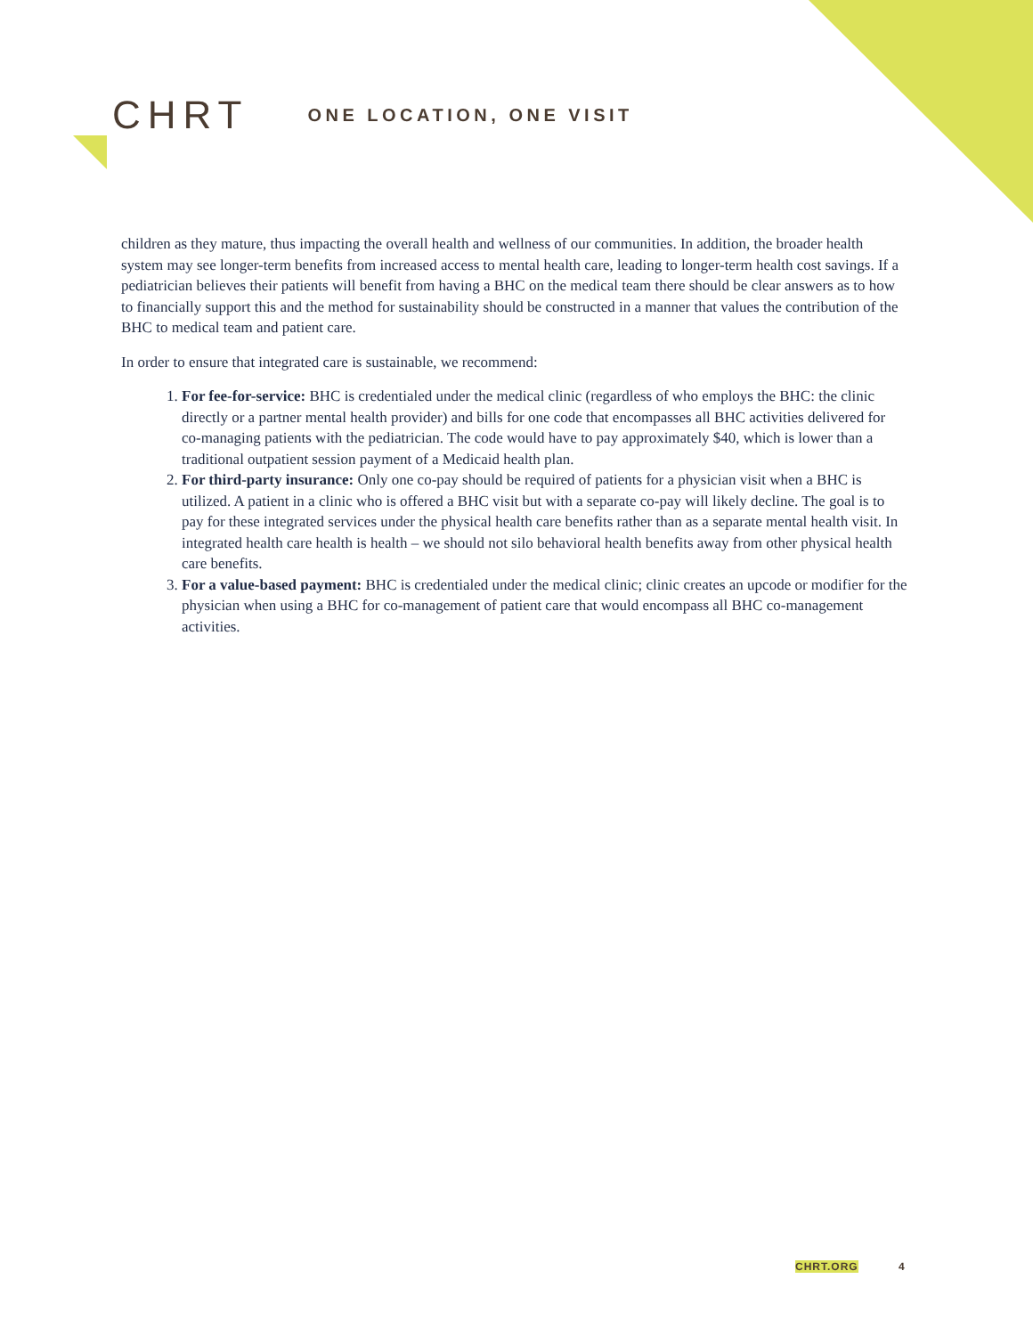CHRT
ONE LOCATION, ONE VISIT
children as they mature, thus impacting the overall health and wellness of our communities. In addition, the broader health system may see longer-term benefits from increased access to mental health care, leading to longer-term health cost savings. If a pediatrician believes their patients will benefit from having a BHC on the medical team there should be clear answers as to how to financially support this and the method for sustainability should be constructed in a manner that values the contribution of the BHC to medical team and patient care.
In order to ensure that integrated care is sustainable, we recommend:
1. For fee-for-service: BHC is credentialed under the medical clinic (regardless of who employs the BHC: the clinic directly or a partner mental health provider) and bills for one code that encompasses all BHC activities delivered for co-managing patients with the pediatrician. The code would have to pay approximately $40, which is lower than a traditional outpatient session payment of a Medicaid health plan.
2. For third-party insurance: Only one co-pay should be required of patients for a physician visit when a BHC is utilized. A patient in a clinic who is offered a BHC visit but with a separate co-pay will likely decline. The goal is to pay for these integrated services under the physical health care benefits rather than as a separate mental health visit. In integrated health care health is health – we should not silo behavioral health benefits away from other physical health care benefits.
3. For a value-based payment: BHC is credentialed under the medical clinic; clinic creates an upcode or modifier for the physician when using a BHC for co-management of patient care that would encompass all BHC co-management activities.
CHRT.ORG 4